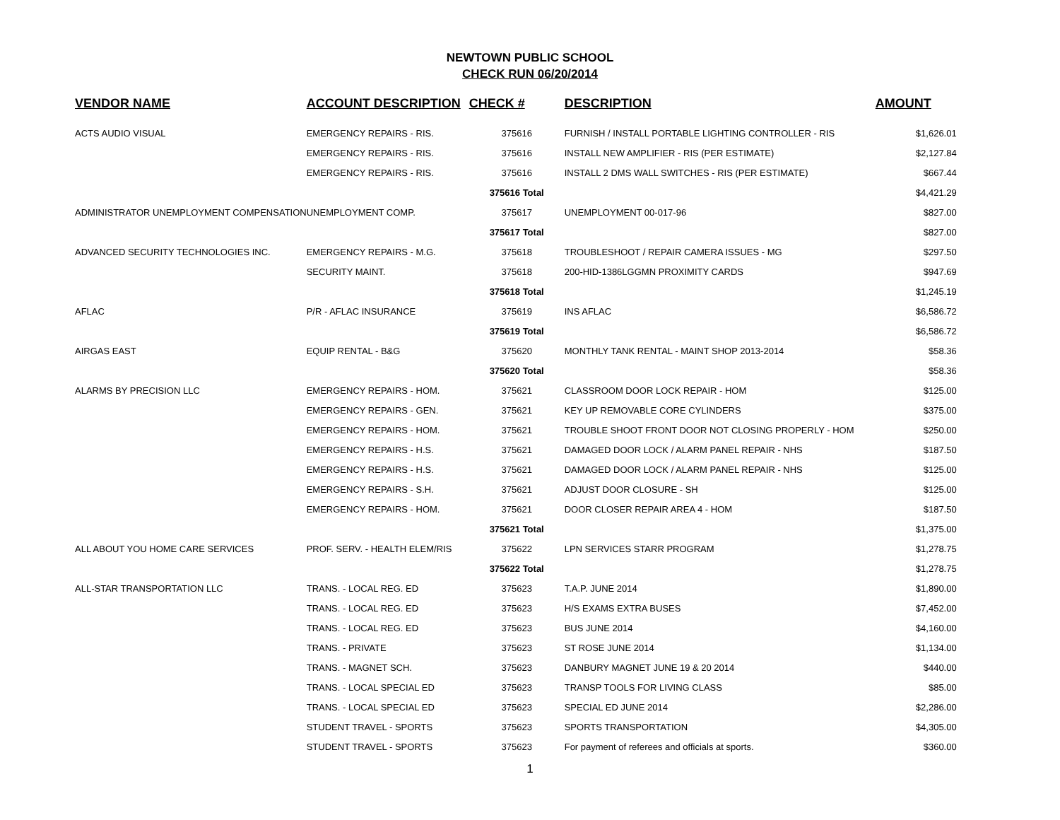NEWTOWN PUBLIC SCHOOL
CHECK RUN 06/20/2014
| VENDOR NAME | ACCOUNT DESCRIPTION | CHECK # | DESCRIPTION | AMOUNT |
| --- | --- | --- | --- | --- |
| ACTS AUDIO VISUAL | EMERGENCY REPAIRS - RIS. | 375616 | FURNISH / INSTALL PORTABLE LIGHTING CONTROLLER - RIS | $1,626.01 |
| | EMERGENCY REPAIRS - RIS. | 375616 | INSTALL NEW AMPLIFIER - RIS (PER ESTIMATE) | $2,127.84 |
| | EMERGENCY REPAIRS - RIS. | 375616 | INSTALL 2 DMS WALL SWITCHES - RIS (PER ESTIMATE) | $667.44 |
| | | 375616 Total | | $4,421.29 |
| ADMINISTRATOR UNEMPLOYMENT COMPENSATION | UNEMPLOYMENT COMP. | 375617 | UNEMPLOYMENT 00-017-96 | $827.00 |
| | | 375617 Total | | $827.00 |
| ADVANCED SECURITY TECHNOLOGIES INC. | EMERGENCY REPAIRS - M.G. | 375618 | TROUBLESHOOT / REPAIR CAMERA ISSUES - MG | $297.50 |
| | SECURITY MAINT. | 375618 | 200-HID-1386LGGMN PROXIMITY CARDS | $947.69 |
| | | 375618 Total | | $1,245.19 |
| AFLAC | P/R - AFLAC INSURANCE | 375619 | INS AFLAC | $6,586.72 |
| | | 375619 Total | | $6,586.72 |
| AIRGAS EAST | EQUIP RENTAL - B&G | 375620 | MONTHLY TANK RENTAL - MAINT SHOP 2013-2014 | $58.36 |
| | | 375620 Total | | $58.36 |
| ALARMS BY PRECISION LLC | EMERGENCY REPAIRS - HOM. | 375621 | CLASSROOM DOOR LOCK REPAIR - HOM | $125.00 |
| | EMERGENCY REPAIRS - GEN. | 375621 | KEY UP REMOVABLE CORE CYLINDERS | $375.00 |
| | EMERGENCY REPAIRS - HOM. | 375621 | TROUBLE SHOOT FRONT DOOR NOT CLOSING PROPERLY - HOM | $250.00 |
| | EMERGENCY REPAIRS - H.S. | 375621 | DAMAGED DOOR LOCK / ALARM PANEL REPAIR - NHS | $187.50 |
| | EMERGENCY REPAIRS - H.S. | 375621 | DAMAGED DOOR LOCK / ALARM PANEL REPAIR - NHS | $125.00 |
| | EMERGENCY REPAIRS - S.H. | 375621 | ADJUST DOOR CLOSURE - SH | $125.00 |
| | EMERGENCY REPAIRS - HOM. | 375621 | DOOR CLOSER REPAIR AREA 4 - HOM | $187.50 |
| | | 375621 Total | | $1,375.00 |
| ALL ABOUT YOU HOME CARE SERVICES | PROF. SERV. - HEALTH ELEM/RIS | 375622 | LPN SERVICES STARR PROGRAM | $1,278.75 |
| | | 375622 Total | | $1,278.75 |
| ALL-STAR TRANSPORTATION LLC | TRANS. - LOCAL REG. ED | 375623 | T.A.P. JUNE 2014 | $1,890.00 |
| | TRANS. - LOCAL REG. ED | 375623 | H/S EXAMS EXTRA BUSES | $7,452.00 |
| | TRANS. - LOCAL REG. ED | 375623 | BUS JUNE 2014 | $4,160.00 |
| | TRANS. - PRIVATE | 375623 | ST ROSE JUNE 2014 | $1,134.00 |
| | TRANS. - MAGNET SCH. | 375623 | DANBURY MAGNET JUNE 19 & 20 2014 | $440.00 |
| | TRANS. - LOCAL SPECIAL ED | 375623 | TRANSP TOOLS FOR LIVING CLASS | $85.00 |
| | TRANS. - LOCAL SPECIAL ED | 375623 | SPECIAL ED JUNE 2014 | $2,286.00 |
| | STUDENT TRAVEL - SPORTS | 375623 | SPORTS TRANSPORTATION | $4,305.00 |
| | STUDENT TRAVEL - SPORTS | 375623 | For payment of referees and officials at sports. | $360.00 |
1